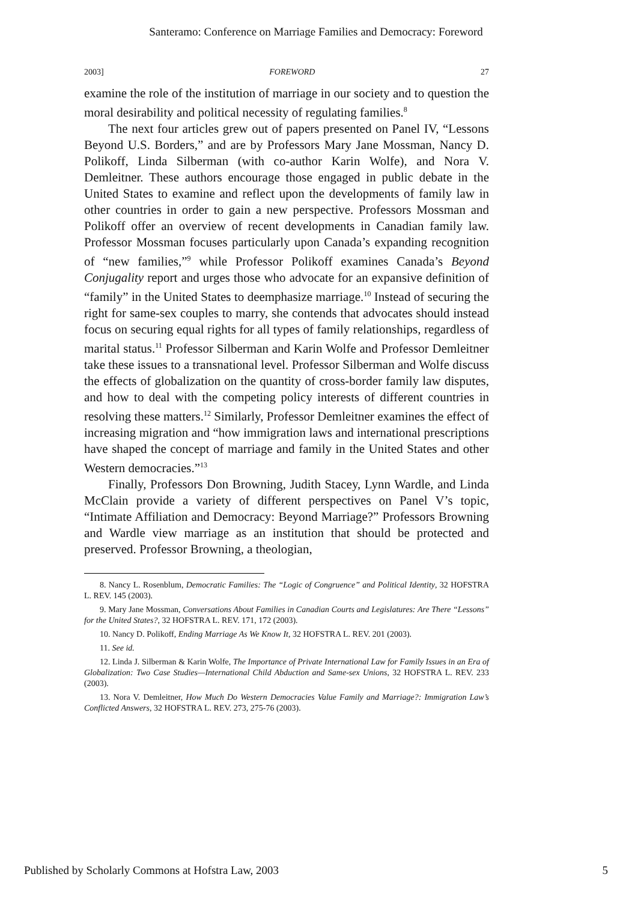Santeramo: Conference on Marriage Families and Democracy: Foreword
2003] FOREWORD 27
examine the role of the institution of marriage in our society and to question the moral desirability and political necessity of regulating families.<sup>8</sup>
The next four articles grew out of papers presented on Panel IV, “Lessons Beyond U.S. Borders,” and are by Professors Mary Jane Mossman, Nancy D. Polikoff, Linda Silberman (with co-author Karin Wolfe), and Nora V. Demleitner. These authors encourage those engaged in public debate in the United States to examine and reflect upon the developments of family law in other countries in order to gain a new perspective. Professors Mossman and Polikoff offer an overview of recent developments in Canadian family law. Professor Mossman focuses particularly upon Canada’s expanding recognition of “new families,”<sup>9</sup> while Professor Polikoff examines Canada’s Beyond Conjugality report and urges those who advocate for an expansive definition of “family” in the United States to deemphasize marriage.<sup>10</sup> Instead of securing the right for same-sex couples to marry, she contends that advocates should instead focus on securing equal rights for all types of family relationships, regardless of marital status.<sup>11</sup> Professor Silberman and Karin Wolfe and Professor Demleitner take these issues to a transnational level. Professor Silberman and Wolfe discuss the effects of globalization on the quantity of cross-border family law disputes, and how to deal with the competing policy interests of different countries in resolving these matters.<sup>12</sup> Similarly, Professor Demleitner examines the effect of increasing migration and “how immigration laws and international prescriptions have shaped the concept of marriage and family in the United States and other Western democracies.”<sup>13</sup>
Finally, Professors Don Browning, Judith Stacey, Lynn Wardle, and Linda McClain provide a variety of different perspectives on Panel V’s topic, “Intimate Affiliation and Democracy: Beyond Marriage?” Professors Browning and Wardle view marriage as an institution that should be protected and preserved. Professor Browning, a theologian,
8. Nancy L. Rosenblum, Democratic Families: The “Logic of Congruence” and Political Identity, 32 HOFSTRA L. REV. 145 (2003).
9. Mary Jane Mossman, Conversations About Families in Canadian Courts and Legislatures: Are There “Lessons” for the United States?, 32 HOFSTRA L. REV. 171, 172 (2003).
10. Nancy D. Polikoff, Ending Marriage As We Know It, 32 HOFSTRA L. REV. 201 (2003).
11. See id.
12. Linda J. Silberman & Karin Wolfe, The Importance of Private International Law for Family Issues in an Era of Globalization: Two Case Studies—International Child Abduction and Same-sex Unions, 32 HOFSTRA L. REV. 233 (2003).
13. Nora V. Demleitner, How Much Do Western Democracies Value Family and Marriage?: Immigration Law’s Conflicted Answers, 32 HOFSTRA L. REV. 273, 275-76 (2003).
Published by Scholarly Commons at Hofstra Law, 2003 5